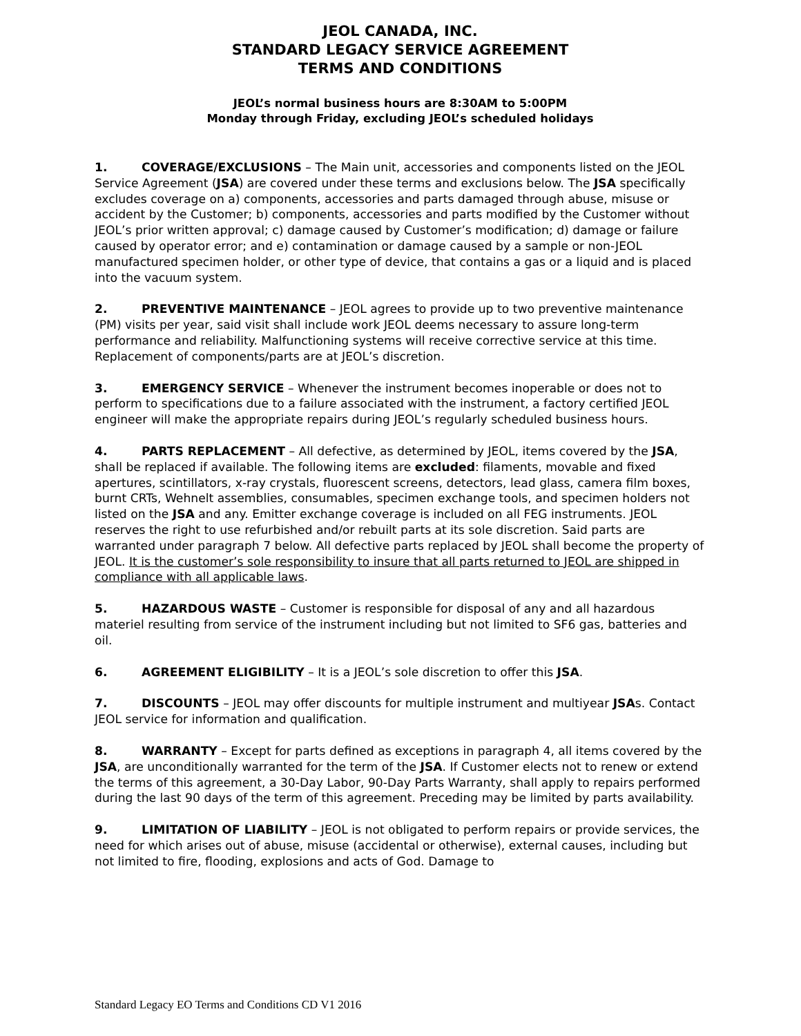JEOL CANADA, INC.
STANDARD LEGACY SERVICE AGREEMENT
TERMS AND CONDITIONS
JEOL’s normal business hours are 8:30AM to 5:00PM
Monday through Friday, excluding JEOL’s scheduled holidays
1. COVERAGE/EXCLUSIONS – The Main unit, accessories and components listed on the JEOL Service Agreement (JSA) are covered under these terms and exclusions below. The JSA specifically excludes coverage on a) components, accessories and parts damaged through abuse, misuse or accident by the Customer; b) components, accessories and parts modified by the Customer without JEOL’s prior written approval; c) damage caused by Customer’s modification; d) damage or failure caused by operator error; and e) contamination or damage caused by a sample or non-JEOL manufactured specimen holder, or other type of device, that contains a gas or a liquid and is placed into the vacuum system.
2. PREVENTIVE MAINTENANCE – JEOL agrees to provide up to two preventive maintenance (PM) visits per year, said visit shall include work JEOL deems necessary to assure long-term performance and reliability. Malfunctioning systems will receive corrective service at this time. Replacement of components/parts are at JEOL’s discretion.
3. EMERGENCY SERVICE – Whenever the instrument becomes inoperable or does not to perform to specifications due to a failure associated with the instrument, a factory certified JEOL engineer will make the appropriate repairs during JEOL’s regularly scheduled business hours.
4. PARTS REPLACEMENT – All defective, as determined by JEOL, items covered by the JSA, shall be replaced if available. The following items are excluded: filaments, movable and fixed apertures, scintillators, x-ray crystals, fluorescent screens, detectors, lead glass, camera film boxes, burnt CRTs, Wehnelt assemblies, consumables, specimen exchange tools, and specimen holders not listed on the JSA and any. Emitter exchange coverage is included on all FEG instruments. JEOL reserves the right to use refurbished and/or rebuilt parts at its sole discretion. Said parts are warranted under paragraph 7 below. All defective parts replaced by JEOL shall become the property of JEOL. It is the customer’s sole responsibility to insure that all parts returned to JEOL are shipped in compliance with all applicable laws.
5. HAZARDOUS WASTE – Customer is responsible for disposal of any and all hazardous materiel resulting from service of the instrument including but not limited to SF6 gas, batteries and oil.
6. AGREEMENT ELIGIBILITY – It is a JEOL’s sole discretion to offer this JSA.
7. DISCOUNTS – JEOL may offer discounts for multiple instrument and multiyear JSAs. Contact JEOL service for information and qualification.
8. WARRANTY – Except for parts defined as exceptions in paragraph 4, all items covered by the JSA, are unconditionally warranted for the term of the JSA. If Customer elects not to renew or extend the terms of this agreement, a 30-Day Labor, 90-Day Parts Warranty, shall apply to repairs performed during the last 90 days of the term of this agreement. Preceding may be limited by parts availability.
9. LIMITATION OF LIABILITY – JEOL is not obligated to perform repairs or provide services, the need for which arises out of abuse, misuse (accidental or otherwise), external causes, including but not limited to fire, flooding, explosions and acts of God. Damage to
Standard Legacy EO Terms and Conditions CD V1 2016